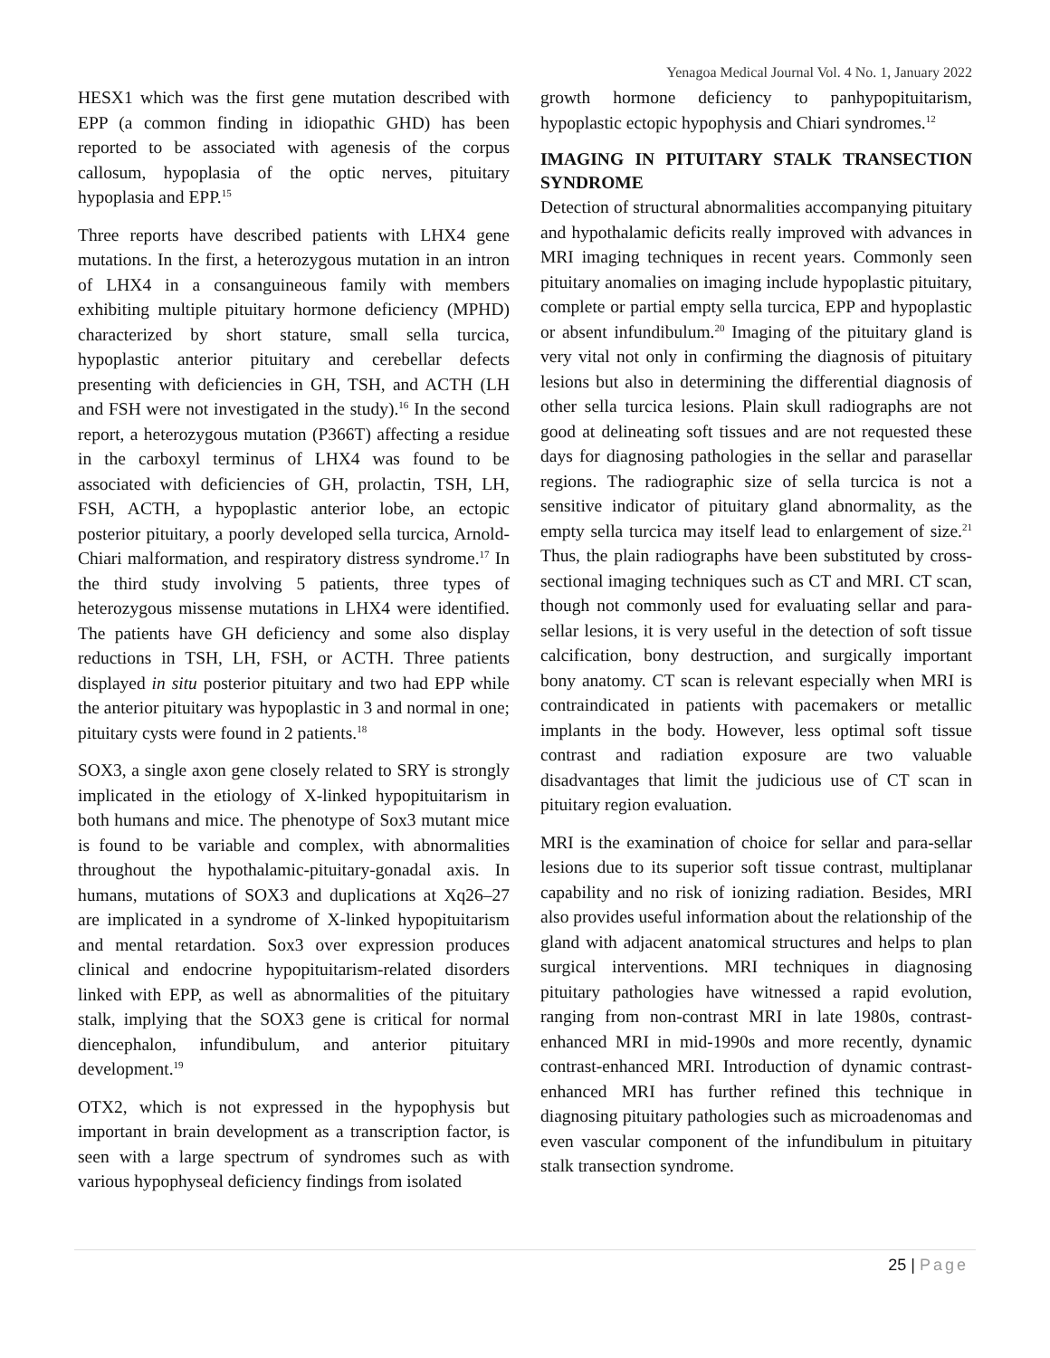Yenagoa Medical Journal Vol. 4 No. 1, January 2022
HESX1 which was the first gene mutation described with EPP (a common finding in idiopathic GHD) has been reported to be associated with agenesis of the corpus callosum, hypoplasia of the optic nerves, pituitary hypoplasia and EPP.<sup>15</sup>
Three reports have described patients with LHX4 gene mutations. In the first, a heterozygous mutation in an intron of LHX4 in a consanguineous family with members exhibiting multiple pituitary hormone deficiency (MPHD) characterized by short stature, small sella turcica, hypoplastic anterior pituitary and cerebellar defects presenting with deficiencies in GH, TSH, and ACTH (LH and FSH were not investigated in the study).<sup>16</sup> In the second report, a heterozygous mutation (P366T) affecting a residue in the carboxyl terminus of LHX4 was found to be associated with deficiencies of GH, prolactin, TSH, LH, FSH, ACTH, a hypoplastic anterior lobe, an ectopic posterior pituitary, a poorly developed sella turcica, Arnold-Chiari malformation, and respiratory distress syndrome.<sup>17</sup> In the third study involving 5 patients, three types of heterozygous missense mutations in LHX4 were identified. The patients have GH deficiency and some also display reductions in TSH, LH, FSH, or ACTH. Three patients displayed in situ posterior pituitary and two had EPP while the anterior pituitary was hypoplastic in 3 and normal in one; pituitary cysts were found in 2 patients.<sup>18</sup>
SOX3, a single axon gene closely related to SRY is strongly implicated in the etiology of X-linked hypopituitarism in both humans and mice. The phenotype of Sox3 mutant mice is found to be variable and complex, with abnormalities throughout the hypothalamic-pituitary-gonadal axis. In humans, mutations of SOX3 and duplications at Xq26–27 are implicated in a syndrome of X-linked hypopituitarism and mental retardation. Sox3 over expression produces clinical and endocrine hypopituitarism-related disorders linked with EPP, as well as abnormalities of the pituitary stalk, implying that the SOX3 gene is critical for normal diencephalon, infundibulum, and anterior pituitary development.<sup>19</sup>
OTX2, which is not expressed in the hypophysis but important in brain development as a transcription factor, is seen with a large spectrum of syndromes such as with various hypophyseal deficiency findings from isolated
growth hormone deficiency to panhypopituitarism, hypoplastic ectopic hypophysis and Chiari syndromes.<sup>12</sup>
IMAGING IN PITUITARY STALK TRANSECTION SYNDROME
Detection of structural abnormalities accompanying pituitary and hypothalamic deficits really improved with advances in MRI imaging techniques in recent years. Commonly seen pituitary anomalies on imaging include hypoplastic pituitary, complete or partial empty sella turcica, EPP and hypoplastic or absent infundibulum.<sup>20</sup> Imaging of the pituitary gland is very vital not only in confirming the diagnosis of pituitary lesions but also in determining the differential diagnosis of other sella turcica lesions. Plain skull radiographs are not good at delineating soft tissues and are not requested these days for diagnosing pathologies in the sellar and parasellar regions. The radiographic size of sella turcica is not a sensitive indicator of pituitary gland abnormality, as the empty sella turcica may itself lead to enlargement of size.<sup>21</sup> Thus, the plain radiographs have been substituted by cross-sectional imaging techniques such as CT and MRI. CT scan, though not commonly used for evaluating sellar and para-sellar lesions, it is very useful in the detection of soft tissue calcification, bony destruction, and surgically important bony anatomy. CT scan is relevant especially when MRI is contraindicated in patients with pacemakers or metallic implants in the body. However, less optimal soft tissue contrast and radiation exposure are two valuable disadvantages that limit the judicious use of CT scan in pituitary region evaluation.
MRI is the examination of choice for sellar and para-sellar lesions due to its superior soft tissue contrast, multiplanar capability and no risk of ionizing radiation. Besides, MRI also provides useful information about the relationship of the gland with adjacent anatomical structures and helps to plan surgical interventions. MRI techniques in diagnosing pituitary pathologies have witnessed a rapid evolution, ranging from non-contrast MRI in late 1980s, contrast-enhanced MRI in mid-1990s and more recently, dynamic contrast-enhanced MRI. Introduction of dynamic contrast-enhanced MRI has further refined this technique in diagnosing pituitary pathologies such as microadenomas and even vascular component of the infundibulum in pituitary stalk transection syndrome.
25 | Page